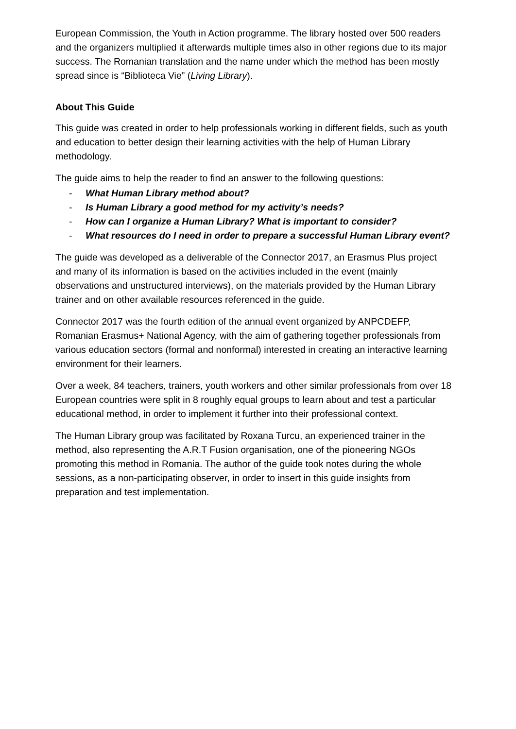European Commission, the Youth in Action programme. The library hosted over 500 readers and the organizers multiplied it afterwards multiple times also in other regions due to its major success. The Romanian translation and the name under which the method has been mostly spread since is “Biblioteca Vie” (Living Library).
About This Guide
This guide was created in order to help professionals working in different fields, such as youth and education to better design their learning activities with the help of Human Library methodology.
The guide aims to help the reader to find an answer to the following questions:
- What Human Library method about?
- Is Human Library a good method for my activity’s needs?
- How can I organize a Human Library? What is important to consider?
- What resources do I need in order to prepare a successful Human Library event?
The guide was developed as a deliverable of the Connector 2017, an Erasmus Plus project and many of its information is based on the activities included in the event (mainly observations and unstructured interviews), on the materials provided by the Human Library trainer and on other available resources referenced in the guide.
Connector 2017 was the fourth edition of the annual event organized by ANPCDEFP, Romanian Erasmus+ National Agency, with the aim of gathering together professionals from various education sectors (formal and nonformal) interested in creating an interactive learning environment for their learners.
Over a week, 84 teachers, trainers, youth workers and other similar professionals from over 18 European countries were split in 8 roughly equal groups to learn about and test a particular educational method, in order to implement it further into their professional context.
The Human Library group was facilitated by Roxana Turcu, an experienced trainer in the method, also representing the A.R.T Fusion organisation, one of the pioneering NGOs promoting this method in Romania. The author of the guide took notes during the whole sessions, as a non-participating observer, in order to insert in this guide insights from preparation and test implementation.